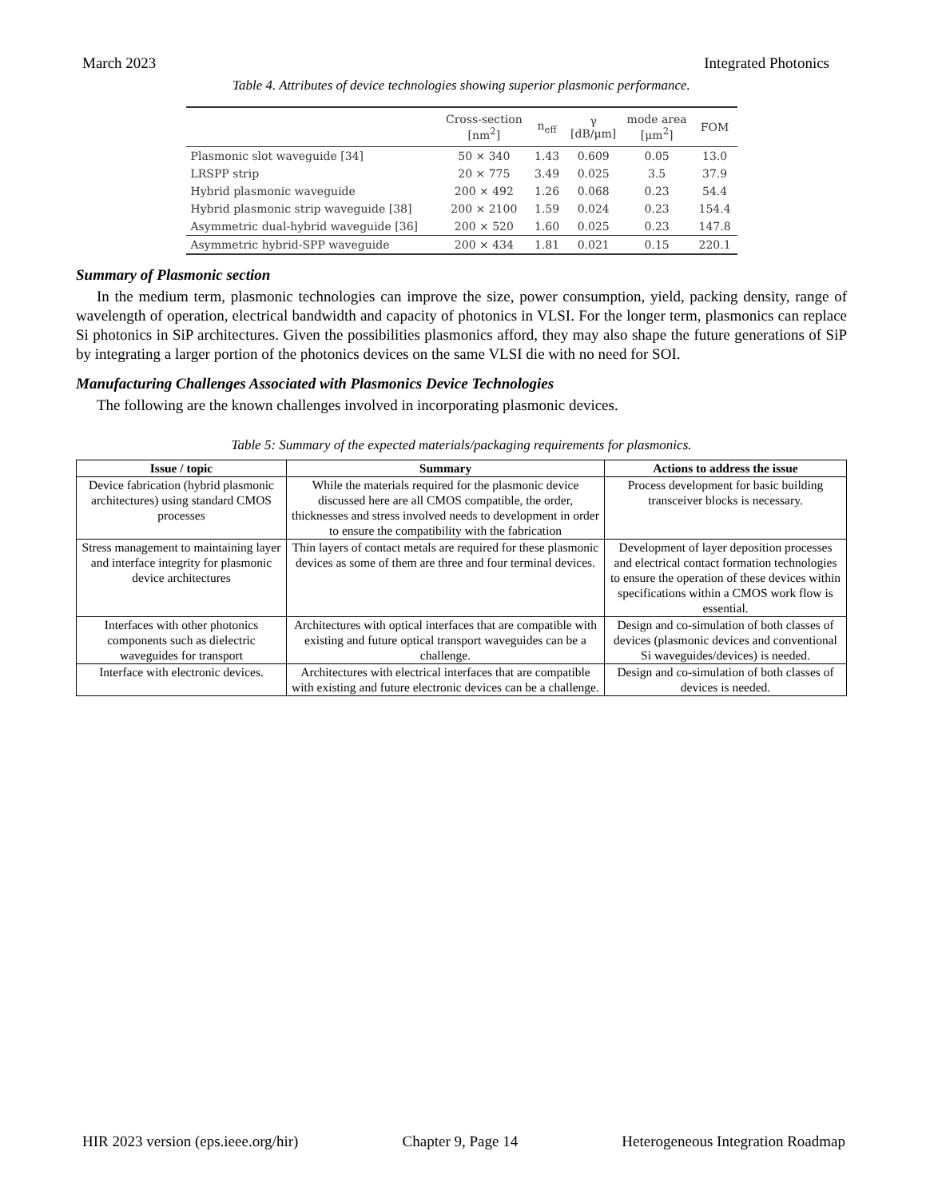March 2023 Integrated Photonics
Table 4. Attributes of device technologies showing superior plasmonic performance.
| | Cross-section [nm<sup>2</sup>] | n<sub>eff</sub> | γ [dB/μm] | mode area [μm<sup>2</sup>] | FOM |
| --- | --- | --- | --- | --- | --- |
| Plasmonic slot waveguide [34] | 50 × 340 | 1.43 | 0.609 | 0.05 | 13.0 |
| LRSPP strip | 20 × 775 | 3.49 | 0.025 | 3.5 | 37.9 |
| Hybrid plasmonic waveguide | 200 × 492 | 1.26 | 0.068 | 0.23 | 54.4 |
| Hybrid plasmonic strip waveguide [38] | 200 × 2100 | 1.59 | 0.024 | 0.23 | 154.4 |
| Asymmetric dual-hybrid waveguide [36] | 200 × 520 | 1.60 | 0.025 | 0.23 | 147.8 |
| Asymmetric hybrid-SPP waveguide | 200 × 434 | 1.81 | 0.021 | 0.15 | 220.1 |
Summary of Plasmonic section
In the medium term, plasmonic technologies can improve the size, power consumption, yield, packing density, range of wavelength of operation, electrical bandwidth and capacity of photonics in VLSI. For the longer term, plasmonics can replace Si photonics in SiP architectures. Given the possibilities plasmonics afford, they may also shape the future generations of SiP by integrating a larger portion of the photonics devices on the same VLSI die with no need for SOI.
Manufacturing Challenges Associated with Plasmonics Device Technologies
The following are the known challenges involved in incorporating plasmonic devices.
Table 5: Summary of the expected materials/packaging requirements for plasmonics.
| Issue / topic | Summary | Actions to address the issue |
| --- | --- | --- |
| Device fabrication (hybrid plasmonic architectures) using standard CMOS processes | While the materials required for the plasmonic device discussed here are all CMOS compatible, the order, thicknesses and stress involved needs to development in order to ensure the compatibility with the fabrication | Process development for basic building transceiver blocks is necessary. |
| Stress management to maintaining layer and interface integrity for plasmonic device architectures | Thin layers of contact metals are required for these plasmonic devices as some of them are three and four terminal devices. | Development of layer deposition processes and electrical contact formation technologies to ensure the operation of these devices within specifications within a CMOS work flow is essential. |
| Interfaces with other photonics components such as dielectric waveguides for transport | Architectures with optical interfaces that are compatible with existing and future optical transport waveguides can be a challenge. | Design and co-simulation of both classes of devices (plasmonic devices and conventional Si waveguides/devices) is needed. |
| Interface with electronic devices. | Architectures with electrical interfaces that are compatible with existing and future electronic devices can be a challenge. | Design and co-simulation of both classes of devices is needed. |
HIR 2023 version (eps.ieee.org/hir) Chapter 9, Page 14 Heterogeneous Integration Roadmap